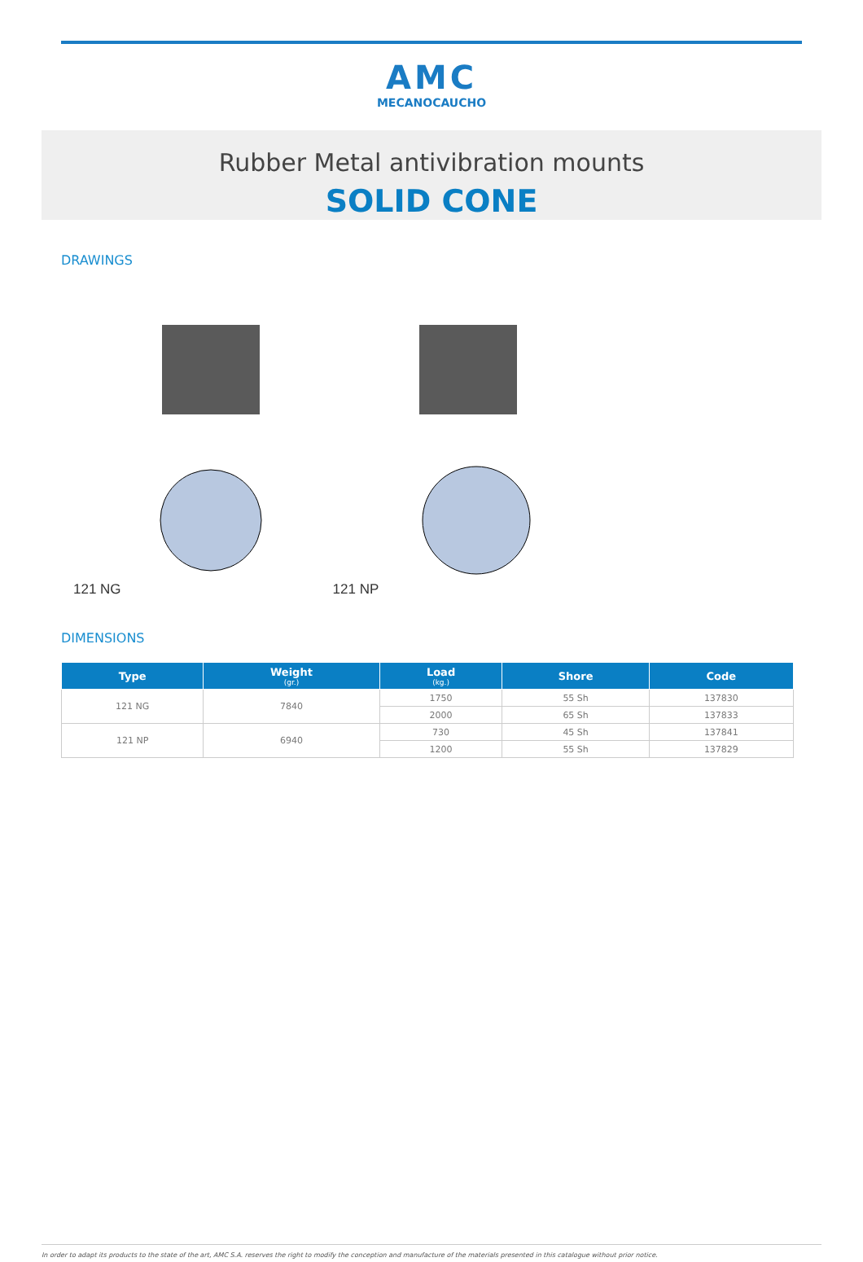AMC
MECANOCAUCHO
Rubber Metal antivibration mounts
SOLID CONE
DRAWINGS
121 NG 121 NP
DIMENSIONS
| Type | Weight (gr.) | Load (kg.) | Shore | Code |
| --- | --- | --- | --- | --- |
| 121 NG | 7840 | 1750 | 55 Sh | 137830 |
| | | 2000 | 65 Sh | 137833 |
| 121 NP | 6940 | 730 | 45 Sh | 137841 |
| | | 1200 | 55 Sh | 137829 |
In order to adapt its products to the state of the art, AMC S.A. reserves the right to modify the conception and manufacture of the materials presented in this catalogue without prior notice.